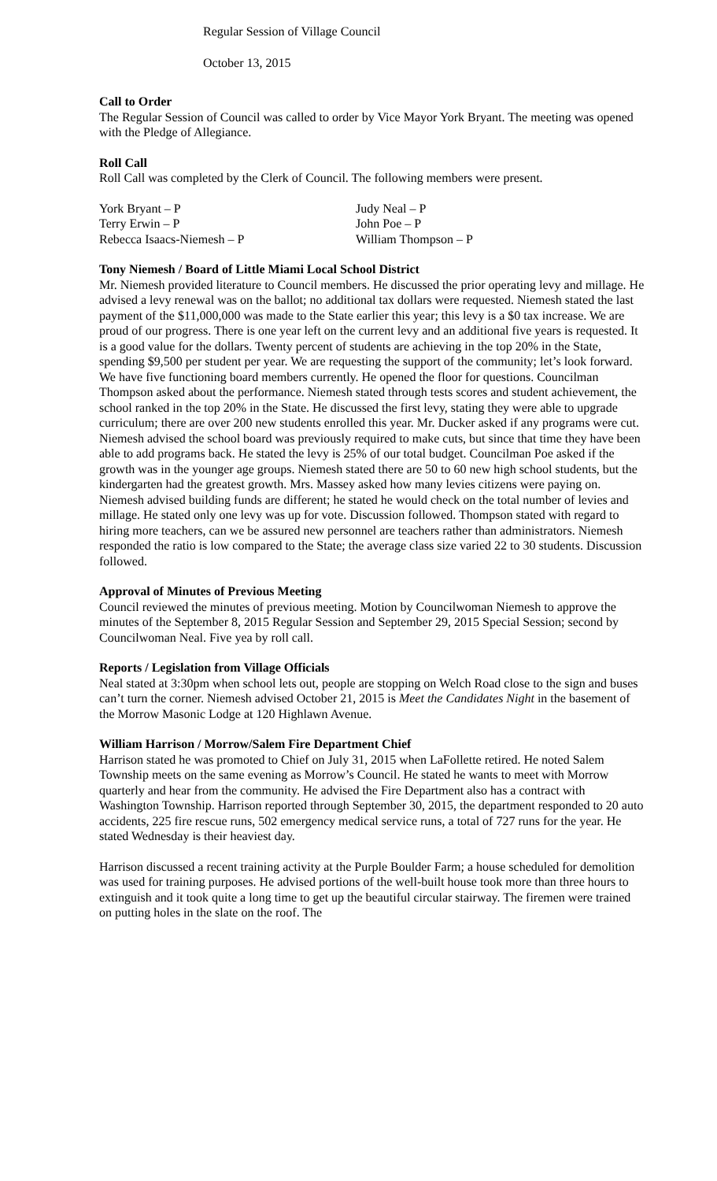Regular Session of Village Council
October 13, 2015
Call to Order
The Regular Session of Council was called to order by Vice Mayor York Bryant. The meeting was opened with the Pledge of Allegiance.
Roll Call
Roll Call was completed by the Clerk of Council. The following members were present.
| York Bryant – P | Judy Neal – P |
| Terry Erwin – P | John Poe – P |
| Rebecca Isaacs-Niemesh – P | William Thompson – P |
Tony Niemesh / Board of Little Miami Local School District
Mr. Niemesh provided literature to Council members. He discussed the prior operating levy and millage. He advised a levy renewal was on the ballot; no additional tax dollars were requested. Niemesh stated the last payment of the $11,000,000 was made to the State earlier this year; this levy is a $0 tax increase. We are proud of our progress. There is one year left on the current levy and an additional five years is requested. It is a good value for the dollars. Twenty percent of students are achieving in the top 20% in the State, spending $9,500 per student per year. We are requesting the support of the community; let’s look forward. We have five functioning board members currently. He opened the floor for questions. Councilman Thompson asked about the performance. Niemesh stated through tests scores and student achievement, the school ranked in the top 20% in the State. He discussed the first levy, stating they were able to upgrade curriculum; there are over 200 new students enrolled this year. Mr. Ducker asked if any programs were cut. Niemesh advised the school board was previously required to make cuts, but since that time they have been able to add programs back. He stated the levy is 25% of our total budget. Councilman Poe asked if the growth was in the younger age groups. Niemesh stated there are 50 to 60 new high school students, but the kindergarten had the greatest growth. Mrs. Massey asked how many levies citizens were paying on. Niemesh advised building funds are different; he stated he would check on the total number of levies and millage. He stated only one levy was up for vote. Discussion followed. Thompson stated with regard to hiring more teachers, can we be assured new personnel are teachers rather than administrators. Niemesh responded the ratio is low compared to the State; the average class size varied 22 to 30 students. Discussion followed.
Approval of Minutes of Previous Meeting
Council reviewed the minutes of previous meeting. Motion by Councilwoman Niemesh to approve the minutes of the September 8, 2015 Regular Session and September 29, 2015 Special Session; second by Councilwoman Neal. Five yea by roll call.
Reports / Legislation from Village Officials
Neal stated at 3:30pm when school lets out, people are stopping on Welch Road close to the sign and buses can’t turn the corner. Niemesh advised October 21, 2015 is Meet the Candidates Night in the basement of the Morrow Masonic Lodge at 120 Highlawn Avenue.
William Harrison / Morrow/Salem Fire Department Chief
Harrison stated he was promoted to Chief on July 31, 2015 when LaFollette retired. He noted Salem Township meets on the same evening as Morrow’s Council. He stated he wants to meet with Morrow quarterly and hear from the community. He advised the Fire Department also has a contract with Washington Township. Harrison reported through September 30, 2015, the department responded to 20 auto accidents, 225 fire rescue runs, 502 emergency medical service runs, a total of 727 runs for the year. He stated Wednesday is their heaviest day.
Harrison discussed a recent training activity at the Purple Boulder Farm; a house scheduled for demolition was used for training purposes. He advised portions of the well-built house took more than three hours to extinguish and it took quite a long time to get up the beautiful circular stairway. The firemen were trained on putting holes in the slate on the roof. The